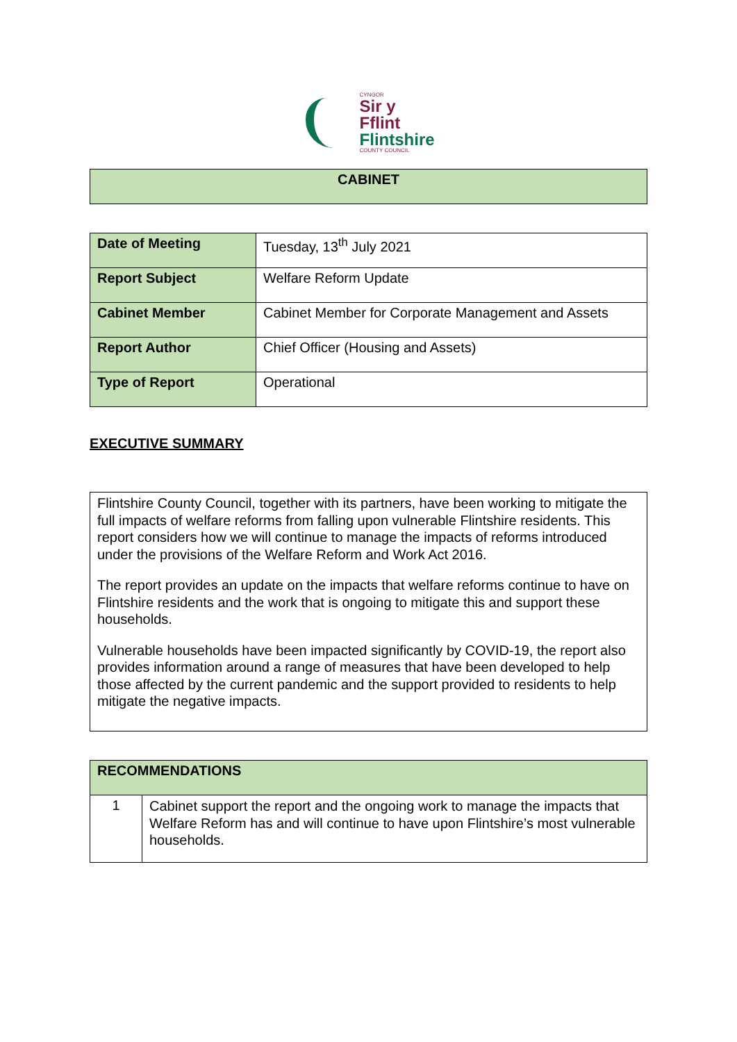CYNGOR
Sir y Fflint
Flintshire
COUNTY COUNCIL
| CABINET |
| Date of Meeting | Tuesday, 13<sup>th</sup> July 2021 |
| Report Subject | Welfare Reform Update |
| Cabinet Member | Cabinet Member for Corporate Management and Assets |
| Report Author | Chief Officer (Housing and Assets) |
| Type of Report | Operational |
EXECUTIVE SUMMARY
| Flintshire County Council, together with its partners, have been working to mitigate the full impacts of welfare reforms from falling upon vulnerable Flintshire residents. This report considers how we will continue to manage the impacts of reforms introduced under the provisions of the Welfare Reform and Work Act 2016. The report provides an update on the impacts that welfare reforms continue to have on Flintshire residents and the work that is ongoing to mitigate this and support these households. Vulnerable households have been impacted significantly by COVID-19, the report also provides information around a range of measures that have been developed to help those affected by the current pandemic and the support provided to residents to help mitigate the negative impacts. |
| RECOMMENDATIONS | |
| 1 | Cabinet support the report and the ongoing work to manage the impacts that Welfare Reform has and will continue to have upon Flintshire’s most vulnerable households. |